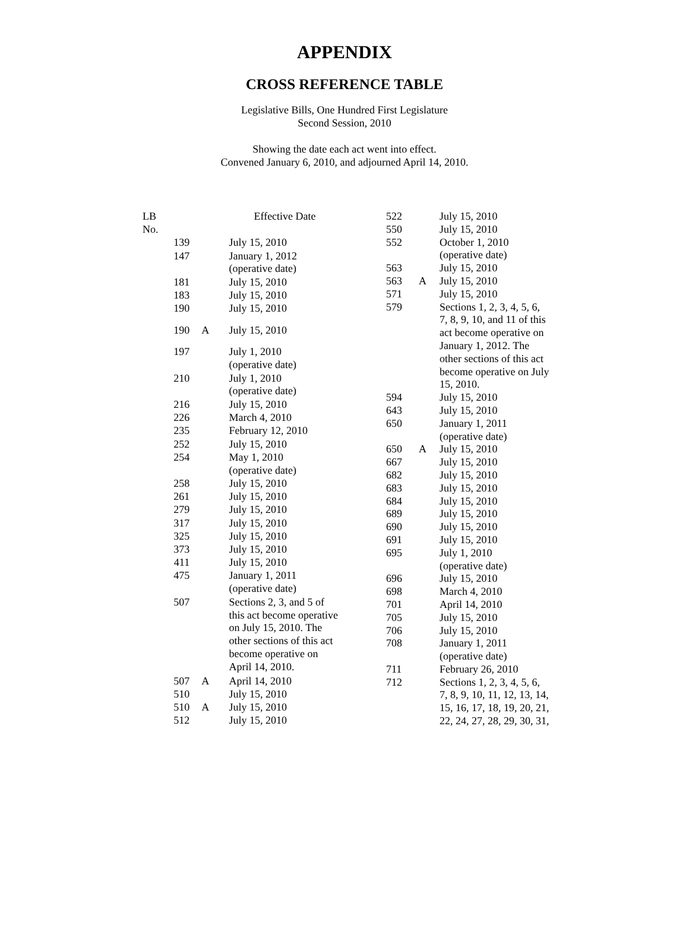APPENDIX
CROSS REFERENCE TABLE
Legislative Bills, One Hundred First Legislature
Second Session, 2010
Showing the date each act went into effect.
Convened January 6, 2010, and adjourned April 14, 2010.
| LB No. | | Effective Date |
| --- | --- | --- |
| 139 | | July 15, 2010 |
| 147 | | January 1, 2012 (operative date) |
| 181 | | July 15, 2010 |
| 183 | | July 15, 2010 |
| 190 | | July 15, 2010 |
| 190 | A | July 15, 2010 |
| 197 | | July 1, 2010 (operative date) |
| 210 | | July 1, 2010 (operative date) |
| 216 | | July 15, 2010 |
| 226 | | March 4, 2010 |
| 235 | | February 12, 2010 |
| 252 | | July 15, 2010 |
| 254 | | May 1, 2010 (operative date) |
| 258 | | July 15, 2010 |
| 261 | | July 15, 2010 |
| 279 | | July 15, 2010 |
| 317 | | July 15, 2010 |
| 325 | | July 15, 2010 |
| 373 | | July 15, 2010 |
| 411 | | July 15, 2010 |
| 475 | | January 1, 2011 (operative date) |
| 507 | | Sections 2, 3, and 5 of this act become operative on July 15, 2010. The other sections of this act become operative on April 14, 2010. |
| 507 | A | April 14, 2010 |
| 510 | | July 15, 2010 |
| 510 | A | July 15, 2010 |
| 512 | | July 15, 2010 |
| 522 | | July 15, 2010 |
| 550 | | July 15, 2010 |
| 552 | | October 1, 2010 (operative date) |
| 563 | | July 15, 2010 |
| 563 | A | July 15, 2010 |
| 571 | | July 15, 2010 |
| 579 | | Sections 1, 2, 3, 4, 5, 6, 7, 8, 9, 10, and 11 of this act become operative on January 1, 2012. The other sections of this act become operative on July 15, 2010. |
| 594 | | July 15, 2010 |
| 643 | | July 15, 2010 |
| 650 | | January 1, 2011 (operative date) |
| 650 | A | July 15, 2010 |
| 667 | | July 15, 2010 |
| 682 | | July 15, 2010 |
| 683 | | July 15, 2010 |
| 684 | | July 15, 2010 |
| 689 | | July 15, 2010 |
| 690 | | July 15, 2010 |
| 691 | | July 15, 2010 |
| 695 | | July 1, 2010 (operative date) |
| 696 | | July 15, 2010 |
| 698 | | March 4, 2010 |
| 701 | | April 14, 2010 |
| 705 | | July 15, 2010 |
| 706 | | July 15, 2010 |
| 708 | | January 1, 2011 (operative date) |
| 711 | | February 26, 2010 |
| 712 | | Sections 1, 2, 3, 4, 5, 6, 7, 8, 9, 10, 11, 12, 13, 14, 15, 16, 17, 18, 19, 20, 21, 22, 24, 27, 28, 29, 30, 31, |